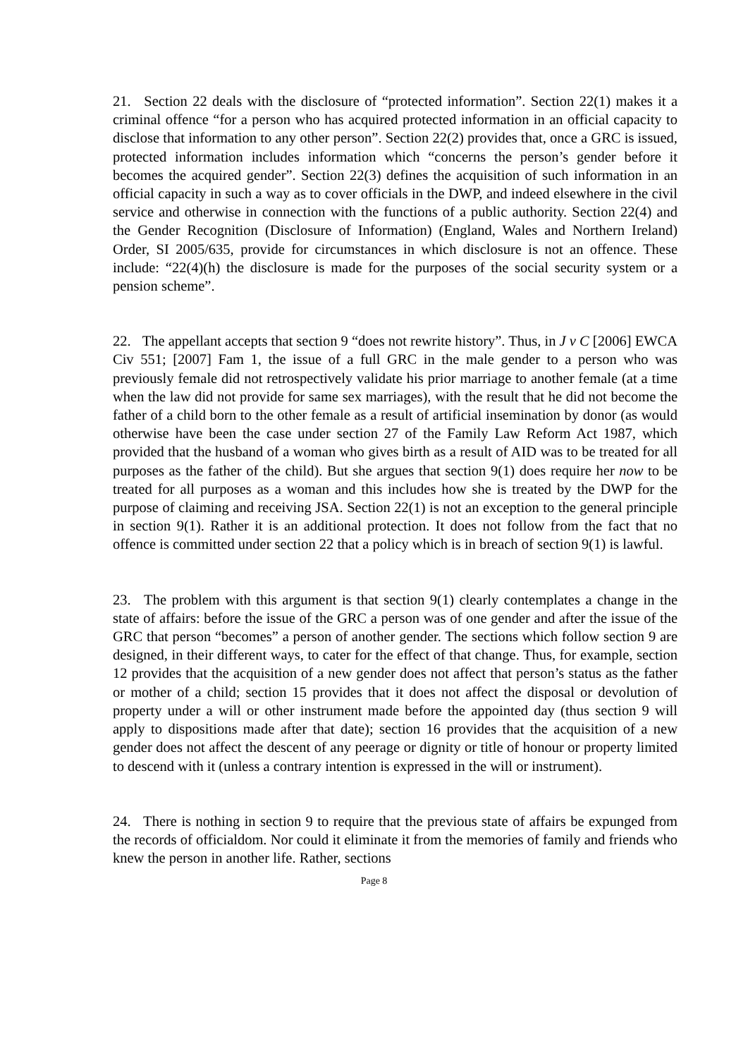21. Section 22 deals with the disclosure of “protected information”. Section 22(1) makes it a criminal offence “for a person who has acquired protected information in an official capacity to disclose that information to any other person”. Section 22(2) provides that, once a GRC is issued, protected information includes information which “concerns the person’s gender before it becomes the acquired gender”. Section 22(3) defines the acquisition of such information in an official capacity in such a way as to cover officials in the DWP, and indeed elsewhere in the civil service and otherwise in connection with the functions of a public authority. Section 22(4) and the Gender Recognition (Disclosure of Information) (England, Wales and Northern Ireland) Order, SI 2005/635, provide for circumstances in which disclosure is not an offence. These include: “22(4)(h) the disclosure is made for the purposes of the social security system or a pension scheme”.
22. The appellant accepts that section 9 “does not rewrite history”. Thus, in J v C [2006] EWCA Civ 551; [2007] Fam 1, the issue of a full GRC in the male gender to a person who was previously female did not retrospectively validate his prior marriage to another female (at a time when the law did not provide for same sex marriages), with the result that he did not become the father of a child born to the other female as a result of artificial insemination by donor (as would otherwise have been the case under section 27 of the Family Law Reform Act 1987, which provided that the husband of a woman who gives birth as a result of AID was to be treated for all purposes as the father of the child). But she argues that section 9(1) does require her now to be treated for all purposes as a woman and this includes how she is treated by the DWP for the purpose of claiming and receiving JSA. Section 22(1) is not an exception to the general principle in section 9(1). Rather it is an additional protection. It does not follow from the fact that no offence is committed under section 22 that a policy which is in breach of section 9(1) is lawful.
23. The problem with this argument is that section 9(1) clearly contemplates a change in the state of affairs: before the issue of the GRC a person was of one gender and after the issue of the GRC that person “becomes” a person of another gender. The sections which follow section 9 are designed, in their different ways, to cater for the effect of that change. Thus, for example, section 12 provides that the acquisition of a new gender does not affect that person’s status as the father or mother of a child; section 15 provides that it does not affect the disposal or devolution of property under a will or other instrument made before the appointed day (thus section 9 will apply to dispositions made after that date); section 16 provides that the acquisition of a new gender does not affect the descent of any peerage or dignity or title of honour or property limited to descend with it (unless a contrary intention is expressed in the will or instrument).
24. There is nothing in section 9 to require that the previous state of affairs be expunged from the records of officialdom. Nor could it eliminate it from the memories of family and friends who knew the person in another life. Rather, sections
Page 8